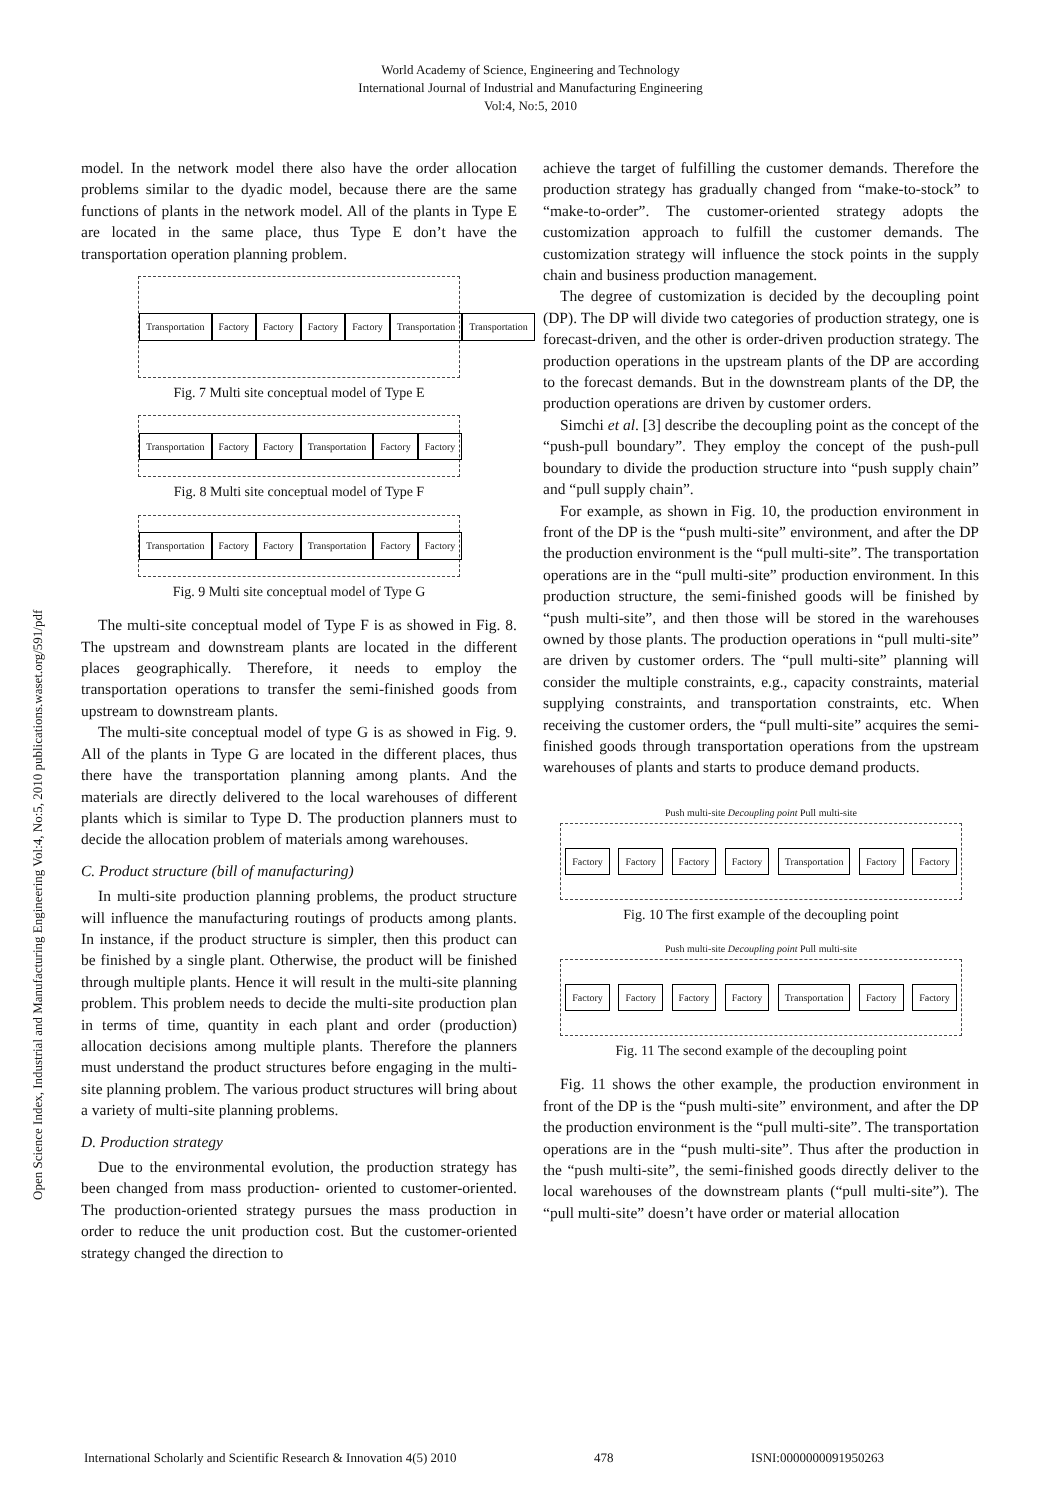World Academy of Science, Engineering and Technology
International Journal of Industrial and Manufacturing Engineering
Vol:4, No:5, 2010
Open Science Index, Industrial and Manufacturing Engineering Vol:4, No:5, 2010 publications.waset.org/591/pdf
model. In the network model there also have the order allocation problems similar to the dyadic model, because there are the same functions of plants in the network model. All of the plants in Type E are located in the same place, thus Type E don’t have the transportation operation planning problem.
Transportation Factory Factory Factory Factory Transportation Transportation
Fig. 7 Multi site conceptual model of Type E
Transportation Factory Factory Transportation Factory Factory
Fig. 8 Multi site conceptual model of Type F
Transportation Factory Factory Transportation Factory Factory
Fig. 9 Multi site conceptual model of Type G
The multi-site conceptual model of Type F is as showed in Fig. 8. The upstream and downstream plants are located in the different places geographically. Therefore, it needs to employ the transportation operations to transfer the semi-finished goods from upstream to downstream plants.
The multi-site conceptual model of type G is as showed in Fig. 9. All of the plants in Type G are located in the different places, thus there have the transportation planning among plants. And the materials are directly delivered to the local warehouses of different plants which is similar to Type D. The production planners must to decide the allocation problem of materials among warehouses.
C. Product structure (bill of manufacturing)
In multi-site production planning problems, the product structure will influence the manufacturing routings of products among plants. In instance, if the product structure is simpler, then this product can be finished by a single plant. Otherwise, the product will be finished through multiple plants. Hence it will result in the multi-site planning problem. This problem needs to decide the multi-site production plan in terms of time, quantity in each plant and order (production) allocation decisions among multiple plants. Therefore the planners must understand the product structures before engaging in the multi-site planning problem. The various product structures will bring about a variety of multi-site planning problems.
D. Production strategy
Due to the environmental evolution, the production strategy has been changed from mass production- oriented to customer-oriented. The production-oriented strategy pursues the mass production in order to reduce the unit production cost. But the customer-oriented strategy changed the direction to
achieve the target of fulfilling the customer demands. Therefore the production strategy has gradually changed from “make-to-stock” to “make-to-order”. The customer-oriented strategy adopts the customization approach to fulfill the customer demands. The customization strategy will influence the stock points in the supply chain and business production management.
The degree of customization is decided by the decoupling point (DP). The DP will divide two categories of production strategy, one is forecast-driven, and the other is order-driven production strategy. The production operations in the upstream plants of the DP are according to the forecast demands. But in the downstream plants of the DP, the production operations are driven by customer orders.
Simchi et al. [3] describe the decoupling point as the concept of the “push-pull boundary”. They employ the concept of the push-pull boundary to divide the production structure into “push supply chain” and “pull supply chain”.
For example, as shown in Fig. 10, the production environment in front of the DP is the “push multi-site” environment, and after the DP the production environment is the “pull multi-site”. The transportation operations are in the “pull multi-site” production environment. In this production structure, the semi-finished goods will be finished by “push multi-site”, and then those will be stored in the warehouses owned by those plants. The production operations in “pull multi-site” are driven by customer orders. The “pull multi-site” planning will consider the multiple constraints, e.g., capacity constraints, material supplying constraints, and transportation constraints, etc. When receiving the customer orders, the “pull multi-site” acquires the semi-finished goods through transportation operations from the upstream warehouses of plants and starts to produce demand products.
Push multi-site Decoupling point Pull multi-site
Factory Factory Factory Factory Transportation Factory Factory
Fig. 10 The first example of the decoupling point
Push multi-site Decoupling point Pull multi-site
Factory Factory Factory Factory Transportation Factory Factory
Fig. 11 The second example of the decoupling point
Fig. 11 shows the other example, the production environment in front of the DP is the “push multi-site” environment, and after the DP the production environment is the “pull multi-site”. The transportation operations are in the “push multi-site”. Thus after the production in the “push multi-site”, the semi-finished goods directly deliver to the local warehouses of the downstream plants (“pull multi-site”). The “pull multi-site” doesn’t have order or material allocation
International Scholarly and Scientific Research & Innovation 4(5) 2010 478 ISNI:0000000091950263